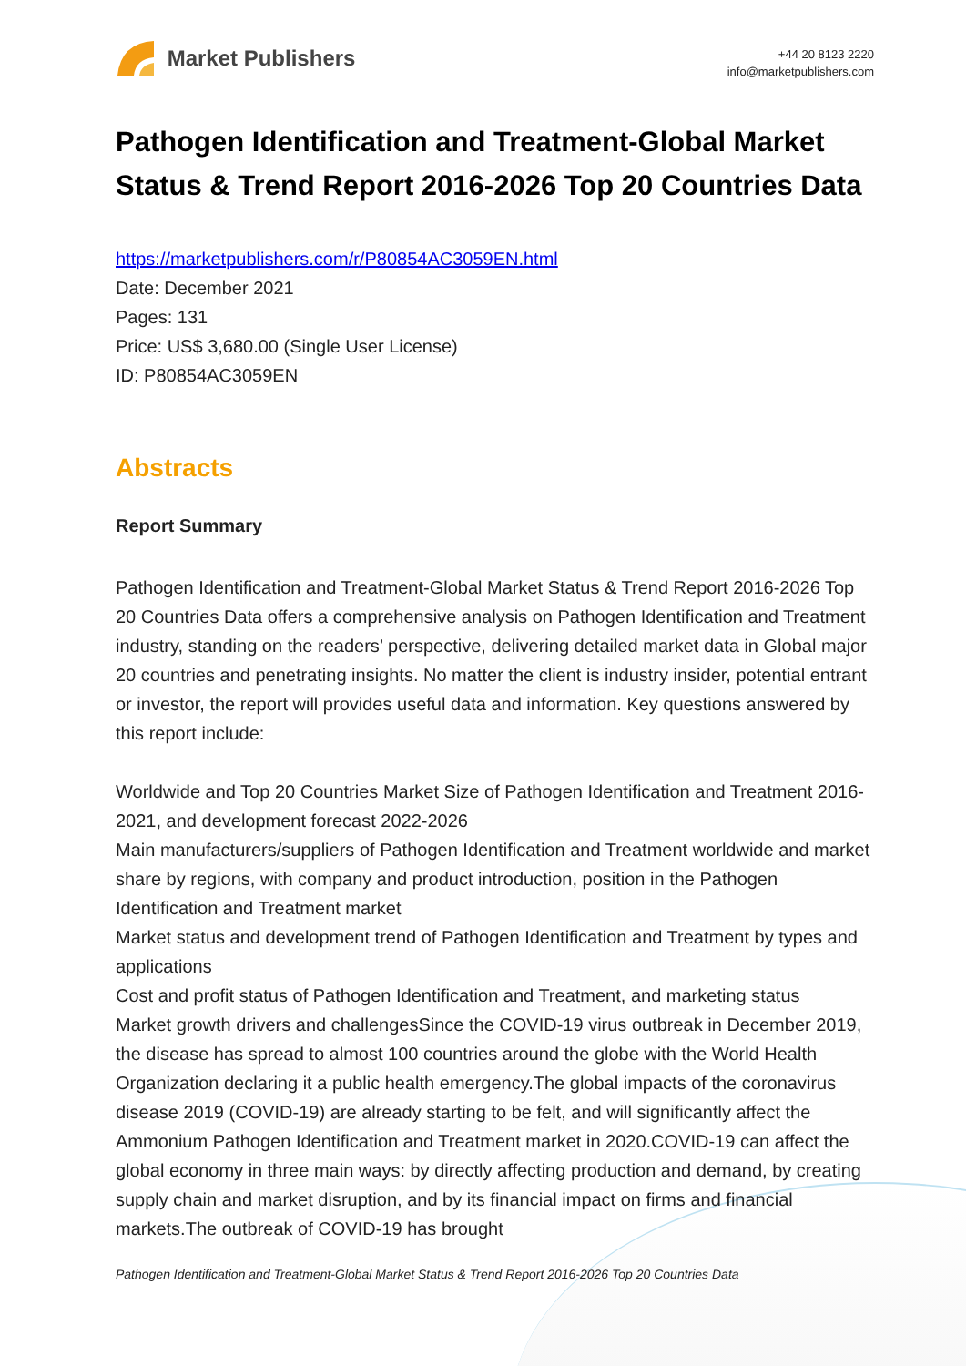Market Publishers
+44 20 8123 2220
info@marketpublishers.com
Pathogen Identification and Treatment-Global Market Status & Trend Report 2016-2026 Top 20 Countries Data
https://marketpublishers.com/r/P80854AC3059EN.html
Date: December 2021
Pages: 131
Price: US$ 3,680.00 (Single User License)
ID: P80854AC3059EN
Abstracts
Report Summary
Pathogen Identification and Treatment-Global Market Status & Trend Report 2016-2026 Top 20 Countries Data offers a comprehensive analysis on Pathogen Identification and Treatment industry, standing on the readers’ perspective, delivering detailed market data in Global major 20 countries and penetrating insights. No matter the client is industry insider, potential entrant or investor, the report will provides useful data and information. Key questions answered by this report include:
Worldwide and Top 20 Countries Market Size of Pathogen Identification and Treatment 2016-2021, and development forecast 2022-2026
Main manufacturers/suppliers of Pathogen Identification and Treatment worldwide and market share by regions, with company and product introduction, position in the Pathogen Identification and Treatment market
Market status and development trend of Pathogen Identification and Treatment by types and applications
Cost and profit status of Pathogen Identification and Treatment, and marketing status
Market growth drivers and challengesSince the COVID-19 virus outbreak in December 2019, the disease has spread to almost 100 countries around the globe with the World Health Organization declaring it a public health emergency.The global impacts of the coronavirus disease 2019 (COVID-19) are already starting to be felt, and will significantly affect the Ammonium Pathogen Identification and Treatment market in 2020.COVID-19 can affect the global economy in three main ways: by directly affecting production and demand, by creating supply chain and market disruption, and by its financial impact on firms and financial markets.The outbreak of COVID-19 has brought
Pathogen Identification and Treatment-Global Market Status & Trend Report 2016-2026 Top 20 Countries Data